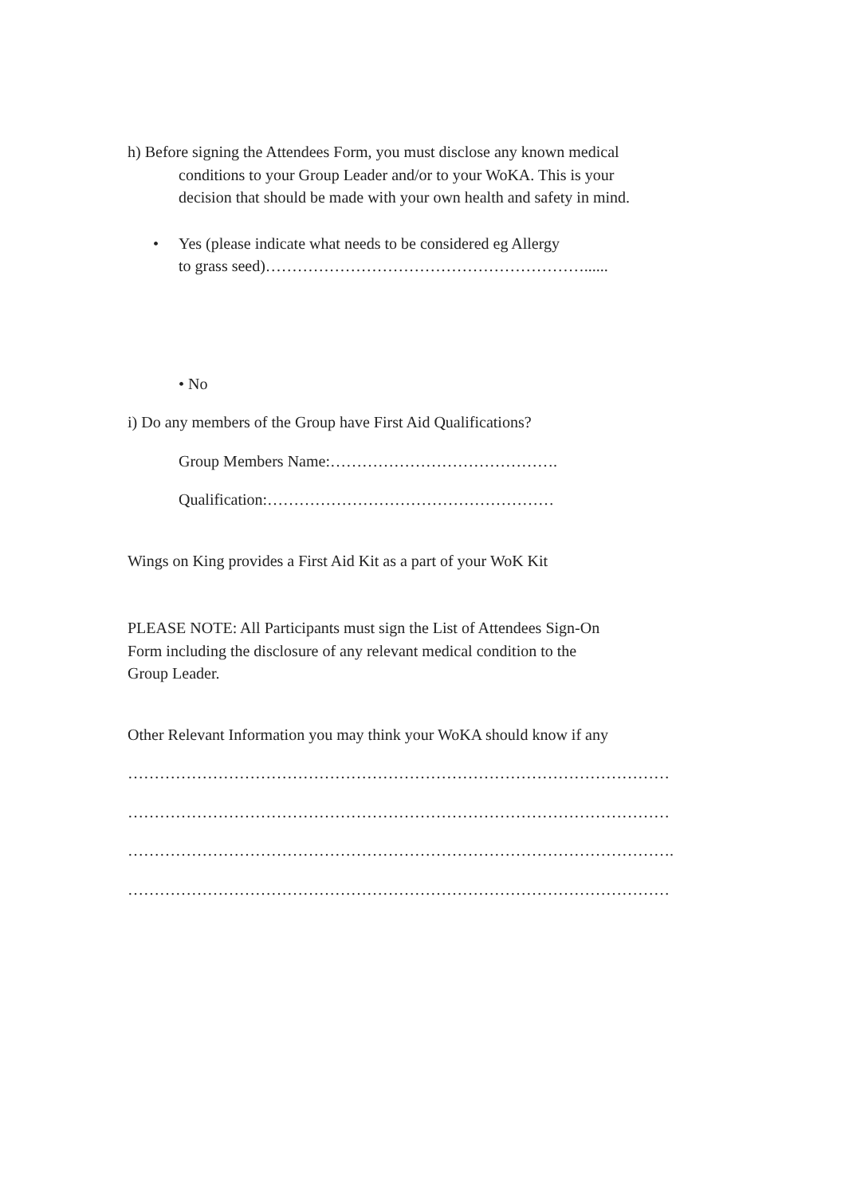h) Before signing the Attendees Form, you must disclose any known medical
conditions to your Group Leader and/or to your WoKA. This is your
decision that should be made with your own health and safety in mind.
• Yes (please indicate what needs to be considered eg Allergy
to grass seed)……………………………………………………......
• No
i) Do any members of the Group have First Aid Qualifications?
Group Members Name:…………………………………….
Qualification:………………………………………………
Wings on King provides a First Aid Kit as a part of your WoK Kit
PLEASE NOTE: All Participants must sign the List of Attendees Sign-On
Form including the disclosure of any relevant medical condition to the
Group Leader.
Other Relevant Information you may think your WoKA should know if any
…………………………………………………………………………………………
…………………………………………………………………………………………
………………………………………………………………………………………….
…………………………………………………………………………………………